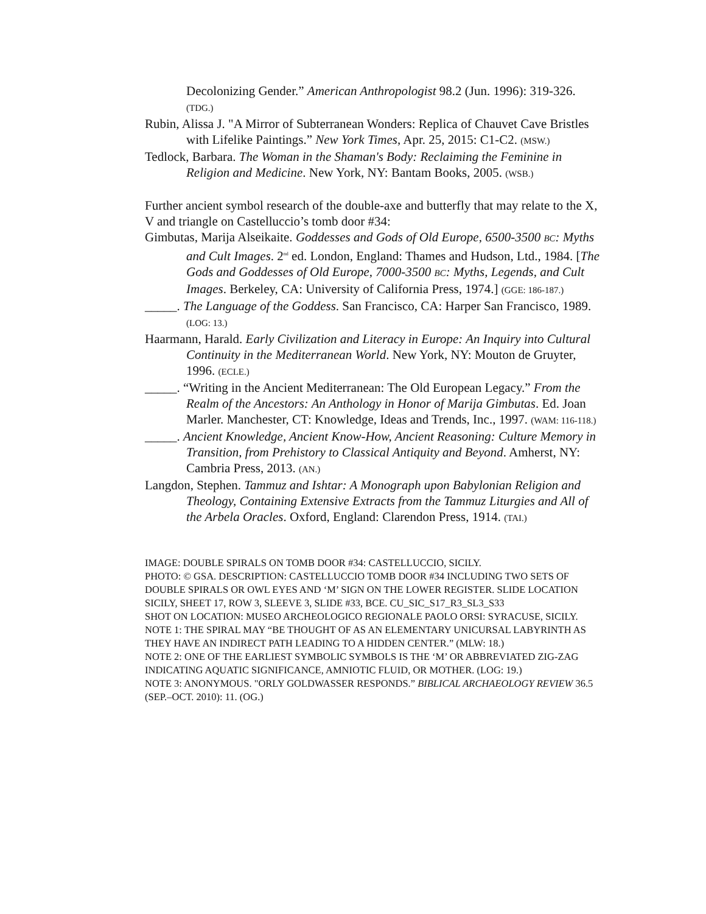Decolonizing Gender.” American Anthropologist 98.2 (Jun. 1996): 319-326. (TDG.)
Rubin, Alissa J. "A Mirror of Subterranean Wonders: Replica of Chauvet Cave Bristles with Lifelike Paintings.” New York Times, Apr. 25, 2015: C1-C2. (MSW.)
Tedlock, Barbara. The Woman in the Shaman's Body: Reclaiming the Feminine in Religion and Medicine. New York, NY: Bantam Books, 2005. (WSB.)
Further ancient symbol research of the double-axe and butterfly that may relate to the X, V and triangle on Castelluccio’s tomb door #34:
Gimbutas, Marija Alseikaite. Goddesses and Gods of Old Europe, 6500-3500 BC: Myths and Cult Images. 2<sup>nd</sup> ed. London, England: Thames and Hudson, Ltd., 1984. [The Gods and Goddesses of Old Europe, 7000-3500 BC: Myths, Legends, and Cult Images. Berkeley, CA: University of California Press, 1974.] (GGE: 186-187.)
_____. The Language of the Goddess. San Francisco, CA: Harper San Francisco, 1989. (LOG: 13.)
Haarmann, Harald. Early Civilization and Literacy in Europe: An Inquiry into Cultural Continuity in the Mediterranean World. New York, NY: Mouton de Gruyter, 1996. (ECLE.)
_____. “Writing in the Ancient Mediterranean: The Old European Legacy.” From the Realm of the Ancestors: An Anthology in Honor of Marija Gimbutas. Ed. Joan Marler. Manchester, CT: Knowledge, Ideas and Trends, Inc., 1997. (WAM: 116-118.)
_____. Ancient Knowledge, Ancient Know-How, Ancient Reasoning: Culture Memory in Transition, from Prehistory to Classical Antiquity and Beyond. Amherst, NY: Cambria Press, 2013. (AN.)
Langdon, Stephen. Tammuz and Ishtar: A Monograph upon Babylonian Religion and Theology, Containing Extensive Extracts from the Tammuz Liturgies and All of the Arbela Oracles. Oxford, England: Clarendon Press, 1914. (TAI.)
IMAGE: DOUBLE SPIRALS ON TOMB DOOR #34: CASTELLUCCIO, SICILY.
PHOTO: © GSA. DESCRIPTION: CASTELLUCCIO TOMB DOOR #34 INCLUDING TWO SETS OF DOUBLE SPIRALS OR OWL EYES AND ‘M’ SIGN ON THE LOWER REGISTER. SLIDE LOCATION SICILY, SHEET 17, ROW 3, SLEEVE 3, SLIDE #33, BCE. CU_SIC_S17_R3_SL3_S33
SHOT ON LOCATION: MUSEO ARCHEOLOGICO REGIONALE PAOLO ORSI: SYRACUSE, SICILY.
NOTE 1: THE SPIRAL MAY “BE THOUGHT OF AS AN ELEMENTARY UNICURSAL LABYRINTH AS THEY HAVE AN INDIRECT PATH LEADING TO A HIDDEN CENTER.” (MLW: 18.)
NOTE 2: ONE OF THE EARLIEST SYMBOLIC SYMBOLS IS THE ‘M’ OR ABBREVIATED ZIG-ZAG INDICATING AQUATIC SIGNIFICANCE, AMNIOTIC FLUID, OR MOTHER. (LOG: 19.)
NOTE 3: ANONYMOUS. "ORLY GOLDWASSER RESPONDS.” BIBLICAL ARCHAEOLOGY REVIEW 36.5 (SEP.–OCT. 2010): 11. (OG.)